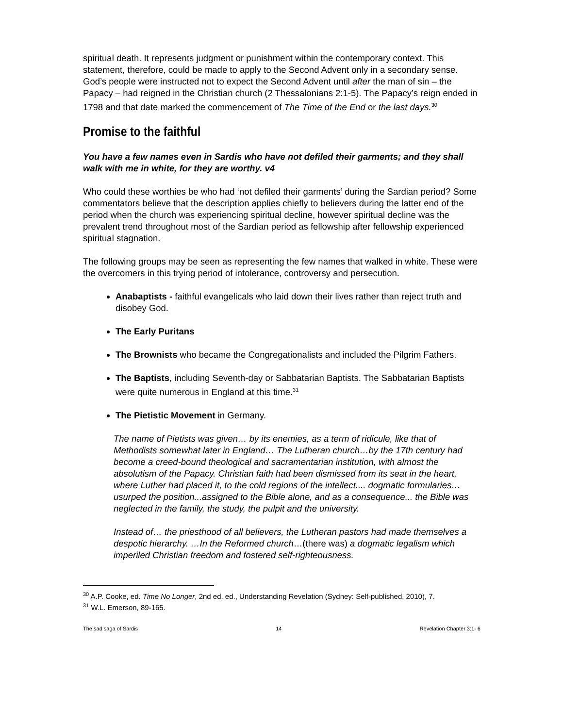spiritual death. It represents judgment or punishment within the contemporary context. This statement, therefore, could be made to apply to the Second Advent only in a secondary sense. God’s people were instructed not to expect the Second Advent until after the man of sin – the Papacy – had reigned in the Christian church (2 Thessalonians 2:1-5). The Papacy’s reign ended in 1798 and that date marked the commencement of The Time of the End or the last days.<sup>30</sup>
Promise to the faithful
You have a few names even in Sardis who have not defiled their garments; and they shall walk with me in white, for they are worthy. v4
Who could these worthies be who had ‘not defiled their garments’ during the Sardian period? Some commentators believe that the description applies chiefly to believers during the latter end of the period when the church was experiencing spiritual decline, however spiritual decline was the prevalent trend throughout most of the Sardian period as fellowship after fellowship experienced spiritual stagnation.
The following groups may be seen as representing the few names that walked in white. These were the overcomers in this trying period of intolerance, controversy and persecution.
Anabaptists - faithful evangelicals who laid down their lives rather than reject truth and disobey God.
The Early Puritans
The Brownists who became the Congregationalists and included the Pilgrim Fathers.
The Baptists, including Seventh-day or Sabbatarian Baptists. The Sabbatarian Baptists were quite numerous in England at this time.<sup>31</sup>
The Pietistic Movement in Germany.
The name of Pietists was given… by its enemies, as a term of ridicule, like that of Methodists somewhat later in England… The Lutheran church…by the 17th century had become a creed-bound theological and sacramentarian institution, with almost the absolutism of the Papacy. Christian faith had been dismissed from its seat in the heart, where Luther had placed it, to the cold regions of the intellect.... dogmatic formularies… usurped the position...assigned to the Bible alone, and as a consequence... the Bible was neglected in the family, the study, the pulpit and the university.
Instead of… the priesthood of all believers, the Lutheran pastors had made themselves a despotic hierarchy. …In the Reformed church…(there was) a dogmatic legalism which imperiled Christian freedom and fostered self-righteousness.
<sup>30</sup> A.P. Cooke, ed. Time No Longer, 2nd ed. ed., Understanding Revelation (Sydney: Self-published, 2010), 7.
<sup>31</sup> W.L. Emerson, 89-165.
The sad saga of Sardis 14 Revelation Chapter 3:1- 6